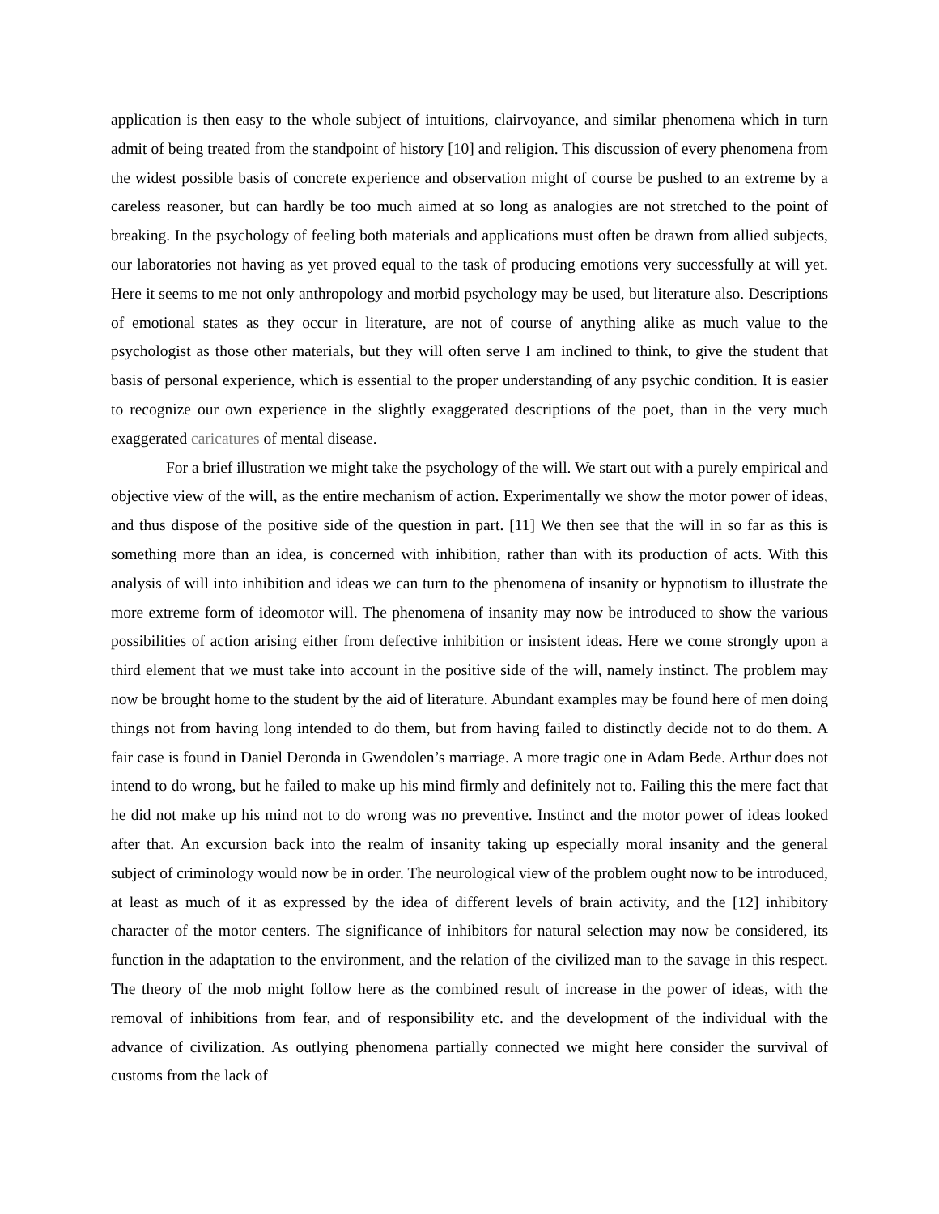application is then easy to the whole subject of intuitions, clairvoyance, and similar phenomena which in turn admit of being treated from the standpoint of history [10] and religion. This discussion of every phenomena from the widest possible basis of concrete experience and observation might of course be pushed to an extreme by a careless reasoner, but can hardly be too much aimed at so long as analogies are not stretched to the point of breaking. In the psychology of feeling both materials and applications must often be drawn from allied subjects, our laboratories not having as yet proved equal to the task of producing emotions very successfully at will yet. Here it seems to me not only anthropology and morbid psychology may be used, but literature also. Descriptions of emotional states as they occur in literature, are not of course of anything alike as much value to the psychologist as those other materials, but they will often serve I am inclined to think, to give the student that basis of personal experience, which is essential to the proper understanding of any psychic condition. It is easier to recognize our own experience in the slightly exaggerated descriptions of the poet, than in the very much exaggerated caricatures of mental disease.
For a brief illustration we might take the psychology of the will. We start out with a purely empirical and objective view of the will, as the entire mechanism of action. Experimentally we show the motor power of ideas, and thus dispose of the positive side of the question in part. [11] We then see that the will in so far as this is something more than an idea, is concerned with inhibition, rather than with its production of acts. With this analysis of will into inhibition and ideas we can turn to the phenomena of insanity or hypnotism to illustrate the more extreme form of ideomotor will. The phenomena of insanity may now be introduced to show the various possibilities of action arising either from defective inhibition or insistent ideas. Here we come strongly upon a third element that we must take into account in the positive side of the will, namely instinct. The problem may now be brought home to the student by the aid of literature. Abundant examples may be found here of men doing things not from having long intended to do them, but from having failed to distinctly decide not to do them. A fair case is found in Daniel Deronda in Gwendolen’s marriage. A more tragic one in Adam Bede. Arthur does not intend to do wrong, but he failed to make up his mind firmly and definitely not to. Failing this the mere fact that he did not make up his mind not to do wrong was no preventive. Instinct and the motor power of ideas looked after that. An excursion back into the realm of insanity taking up especially moral insanity and the general subject of criminology would now be in order. The neurological view of the problem ought now to be introduced, at least as much of it as expressed by the idea of different levels of brain activity, and the [12] inhibitory character of the motor centers. The significance of inhibitors for natural selection may now be considered, its function in the adaptation to the environment, and the relation of the civilized man to the savage in this respect. The theory of the mob might follow here as the combined result of increase in the power of ideas, with the removal of inhibitions from fear, and of responsibility etc. and the development of the individual with the advance of civilization. As outlying phenomena partially connected we might here consider the survival of customs from the lack of